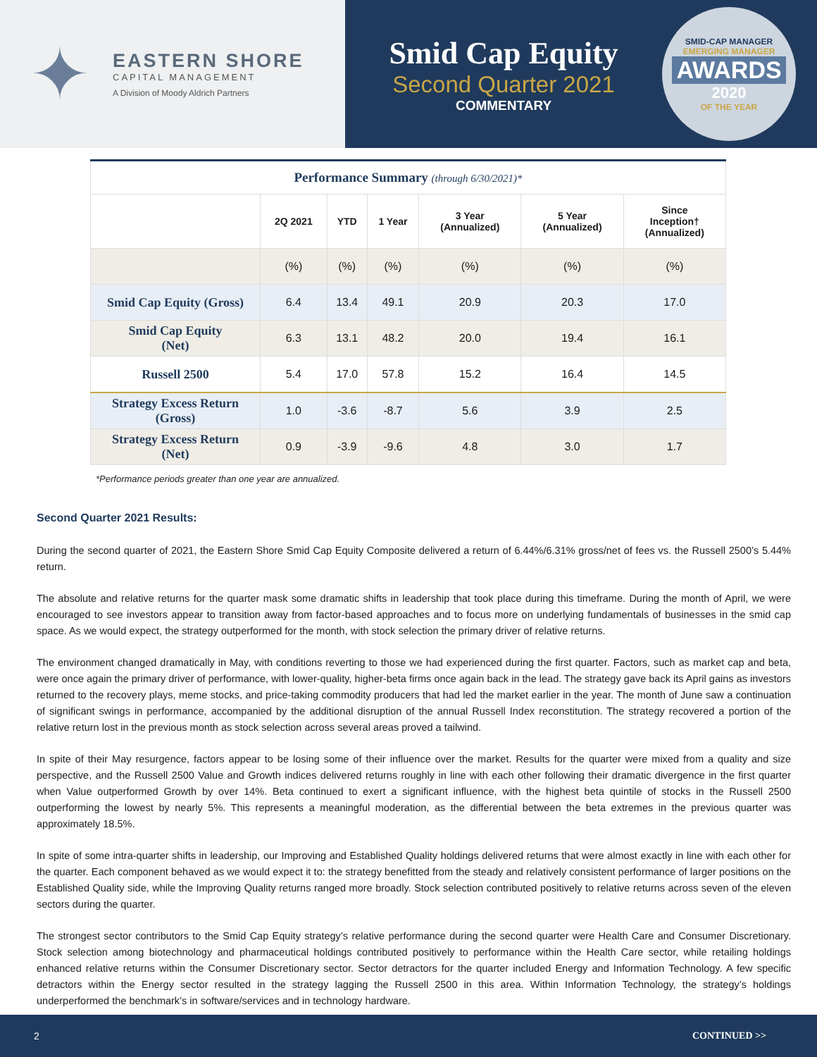✦
EASTERN SHORE
CAPITAL MANAGEMENT
A Division of Moody Aldrich Partners
Smid Cap Equity
Second Quarter 2021
COMMENTARY
SMID-CAP MANAGER
EMERGING MANAGER
AWARDS
2020
OF THE YEAR
| Performance Summary (through 6/30/2021)* | | | | | | |
| | 2Q 2021 | YTD | 1 Year | 3 Year (Annualized) | 5 Year (Annualized) | Since Inception† (Annualized) |
| | (%) | (%) | (%) | (%) | (%) | (%) |
| Smid Cap Equity (Gross) | 6.4 | 13.4 | 49.1 | 20.9 | 20.3 | 17.0 |
| Smid Cap Equity (Net) | 6.3 | 13.1 | 48.2 | 20.0 | 19.4 | 16.1 |
| Russell 2500 | 5.4 | 17.0 | 57.8 | 15.2 | 16.4 | 14.5 |
| Strategy Excess Return (Gross) | 1.0 | -3.6 | -8.7 | 5.6 | 3.9 | 2.5 |
| Strategy Excess Return (Net) | 0.9 | -3.9 | -9.6 | 4.8 | 3.0 | 1.7 |
*Performance periods greater than one year are annualized.
Second Quarter 2021 Results:
During the second quarter of 2021, the Eastern Shore Smid Cap Equity Composite delivered a return of 6.44%/6.31% gross/net of fees vs. the Russell 2500’s 5.44% return.
The absolute and relative returns for the quarter mask some dramatic shifts in leadership that took place during this timeframe. During the month of April, we were encouraged to see investors appear to transition away from factor-based approaches and to focus more on underlying fundamentals of businesses in the smid cap space. As we would expect, the strategy outperformed for the month, with stock selection the primary driver of relative returns.
The environment changed dramatically in May, with conditions reverting to those we had experienced during the first quarter. Factors, such as market cap and beta, were once again the primary driver of performance, with lower-quality, higher-beta firms once again back in the lead. The strategy gave back its April gains as investors returned to the recovery plays, meme stocks, and price-taking commodity producers that had led the market earlier in the year. The month of June saw a continuation of significant swings in performance, accompanied by the additional disruption of the annual Russell Index reconstitution. The strategy recovered a portion of the relative return lost in the previous month as stock selection across several areas proved a tailwind.
In spite of their May resurgence, factors appear to be losing some of their influence over the market. Results for the quarter were mixed from a quality and size perspective, and the Russell 2500 Value and Growth indices delivered returns roughly in line with each other following their dramatic divergence in the first quarter when Value outperformed Growth by over 14%. Beta continued to exert a significant influence, with the highest beta quintile of stocks in the Russell 2500 outperforming the lowest by nearly 5%. This represents a meaningful moderation, as the differential between the beta extremes in the previous quarter was approximately 18.5%.
In spite of some intra-quarter shifts in leadership, our Improving and Established Quality holdings delivered returns that were almost exactly in line with each other for the quarter. Each component behaved as we would expect it to: the strategy benefitted from the steady and relatively consistent performance of larger positions on the Established Quality side, while the Improving Quality returns ranged more broadly. Stock selection contributed positively to relative returns across seven of the eleven sectors during the quarter.
The strongest sector contributors to the Smid Cap Equity strategy’s relative performance during the second quarter were Health Care and Consumer Discretionary. Stock selection among biotechnology and pharmaceutical holdings contributed positively to performance within the Health Care sector, while retailing holdings enhanced relative returns within the Consumer Discretionary sector. Sector detractors for the quarter included Energy and Information Technology. A few specific detractors within the Energy sector resulted in the strategy lagging the Russell 2500 in this area. Within Information Technology, the strategy’s holdings underperformed the benchmark’s in software/services and in technology hardware.
2 CONTINUED >>